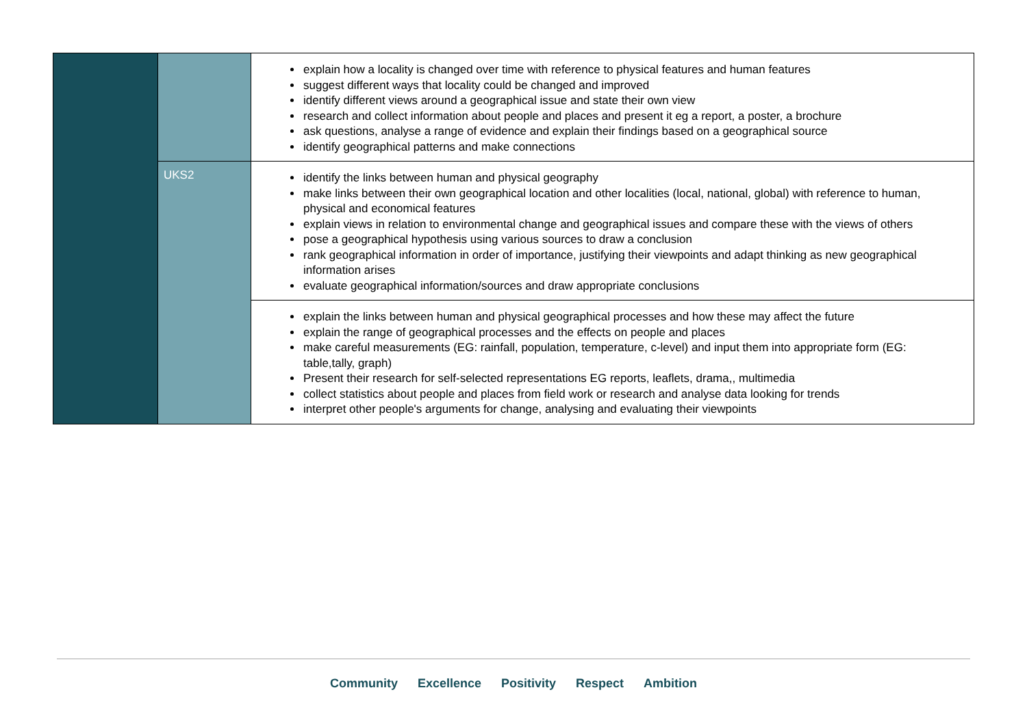| | | explain how a locality is changed over time with reference to physical features and human features suggest different ways that locality could be changed and improved identify different views around a geographical issue and state their own view research and collect information about people and places and present it eg a report, a poster, a brochure ask questions, analyse a range of evidence and explain their findings based on a geographical source identify geographical patterns and make connections |
| | UKS2 | identify the links between human and physical geography make links between their own geographical location and other localities (local, national, global) with reference to human, physical and economical features explain views in relation to environmental change and geographical issues and compare these with the views of others pose a geographical hypothesis using various sources to draw a conclusion rank geographical information in order of importance, justifying their viewpoints and adapt thinking as new geographical information arises evaluate geographical information/sources and draw appropriate conclusions |
| | | explain the links between human and physical geographical processes and how these may affect the future explain the range of geographical processes and the effects on people and places make careful measurements (EG: rainfall, population, temperature, c-level) and input them into appropriate form (EG: table,tally, graph) Present their research for self-selected representations EG reports, leaflets, drama,, multimedia collect statistics about people and places from field work or research and analyse data looking for trends interpret other people's arguments for change, analysing and evaluating their viewpoints |
Community Excellence Positivity Respect Ambition